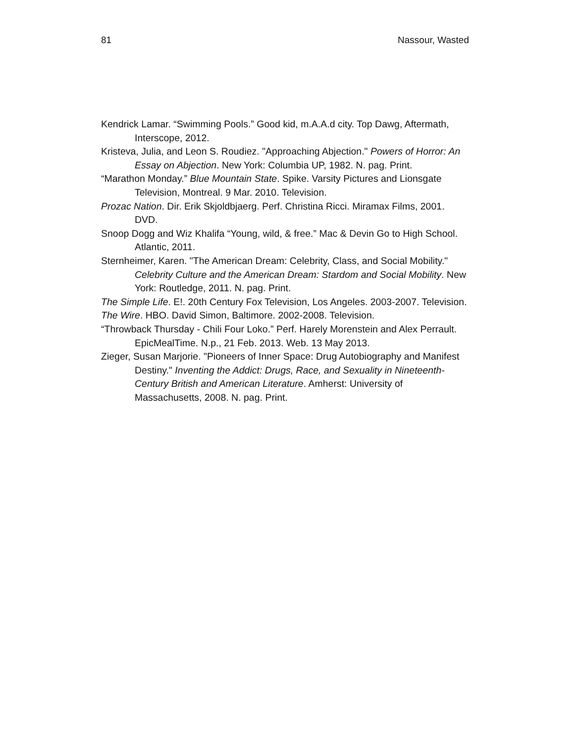81 Nassour, Wasted
Kendrick Lamar. “Swimming Pools.” Good kid, m.A.A.d city. Top Dawg, Aftermath, Interscope, 2012.
Kristeva, Julia, and Leon S. Roudiez. "Approaching Abjection." Powers of Horror: An Essay on Abjection. New York: Columbia UP, 1982. N. pag. Print.
“Marathon Monday.” Blue Mountain State. Spike. Varsity Pictures and Lionsgate Television, Montreal. 9 Mar. 2010. Television.
Prozac Nation. Dir. Erik Skjoldbjaerg. Perf. Christina Ricci. Miramax Films, 2001. DVD.
Snoop Dogg and Wiz Khalifa “Young, wild, & free.” Mac & Devin Go to High School. Atlantic, 2011.
Sternheimer, Karen. "The American Dream: Celebrity, Class, and Social Mobility." Celebrity Culture and the American Dream: Stardom and Social Mobility. New York: Routledge, 2011. N. pag. Print.
The Simple Life. E!. 20th Century Fox Television, Los Angeles. 2003-2007. Television.
The Wire. HBO. David Simon, Baltimore. 2002-2008. Television.
“Throwback Thursday - Chili Four Loko.” Perf. Harely Morenstein and Alex Perrault. EpicMealTime. N.p., 21 Feb. 2013. Web. 13 May 2013.
Zieger, Susan Marjorie. "Pioneers of Inner Space: Drug Autobiography and Manifest Destiny." Inventing the Addict: Drugs, Race, and Sexuality in Nineteenth-Century British and American Literature. Amherst: University of Massachusetts, 2008. N. pag. Print.